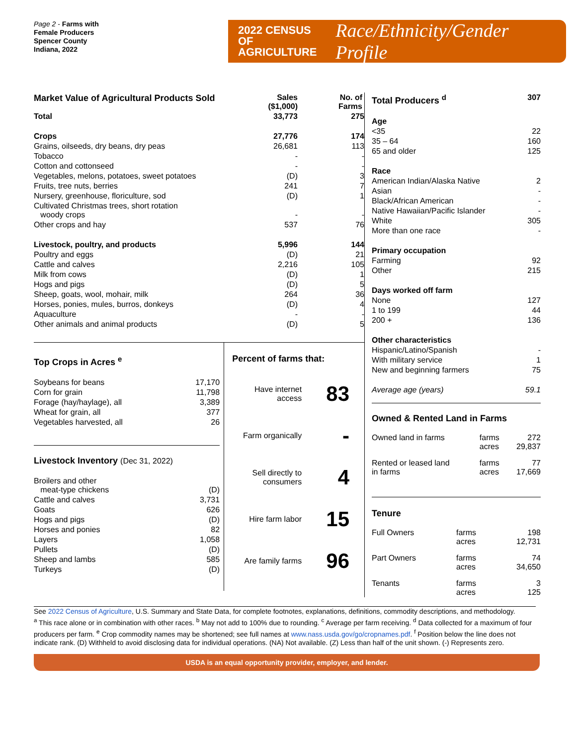Page 2 - Farms with
Female Producers
Spencer County
Indiana, 2022
2022 CENSUS OF
AGRICULTURE
Race/Ethnicity/Gender Profile
| Market Value of Agricultural Products Sold | Sales ($1,000) | No. of Farms |
| --- | --- | --- |
| Total | 33,773 | 275 |
| Crops | 27,776 | 174 |
| Grains, oilseeds, dry beans, dry peas | 26,681 | 113 |
| Tobacco | - | - |
| Cotton and cottonseed | - | - |
| Vegetables, melons, potatoes, sweet potatoes | (D) | 3 |
| Fruits, tree nuts, berries | 241 | 7 |
| Nursery, greenhouse, floriculture, sod | (D) | 1 |
| Cultivated Christmas trees, short rotation woody crops | - | - |
| Other crops and hay | 537 | 76 |
| Livestock, poultry, and products | 5,996 | 144 |
| Poultry and eggs | (D) | 21 |
| Cattle and calves | 2,216 | 105 |
| Milk from cows | (D) | 1 |
| Hogs and pigs | (D) | 5 |
| Sheep, goats, wool, mohair, milk | 264 | 36 |
| Horses, ponies, mules, burros, donkeys | (D) | 4 |
| Aquaculture | - | - |
| Other animals and animal products | (D) | 5 |
Top Crops in Acres <sup>e</sup>
| Soybeans for beans | 17,170 |
| Corn for grain | 11,798 |
| Forage (hay/haylage), all | 3,389 |
| Wheat for grain, all | 377 |
| Vegetables harvested, all | 26 |
Livestock Inventory (Dec 31, 2022)
| Broilers and other meat-type chickens | (D) |
| Cattle and calves | 3,731 |
| Goats | 626 |
| Hogs and pigs | (D) |
| Horses and ponies | 82 |
| Layers | 1,058 |
| Pullets | (D) |
| Sheep and lambs | 585 |
| Turkeys | (D) |
Percent of farms that:
Have internet access 83
Farm organically -
Sell directly to consumers 4
Hire farm labor 15
Are family farms 96
| Total Producers <sup>d</sup> | 307 |
| Age | |
| <35 | 22 |
| 35 – 64 | 160 |
| 65 and older | 125 |
| Race | |
| American Indian/Alaska Native | 2 |
| Asian | - |
| Black/African American | - |
| Native Hawaiian/Pacific Islander | - |
| White | 305 |
| More than one race | - |
| Primary occupation | |
| Farming | 92 |
| Other | 215 |
| Days worked off farm | |
| None | 127 |
| 1 to 199 | 44 |
| 200 + | 136 |
| Other characteristics | |
| Hispanic/Latino/Spanish | - |
| With military service | 1 |
| New and beginning farmers | 75 |
| Average age (years) | 59.1 |
Owned & Rented Land in Farms
| Owned land in farms | farms acres | 272 29,837 |
| Rented or leased land in farms | farms acres | 77 17,669 |
Tenure
| Full Owners | farms acres | 198 12,731 |
| Part Owners | farms acres | 74 34,650 |
| Tenants | farms acres | 3 125 |
See 2022 Census of Agriculture, U.S. Summary and State Data, for complete footnotes, explanations, definitions, commodity descriptions, and methodology.
<sup>a</sup> This race alone or in combination with other races. <sup>b</sup> May not add to 100% due to rounding. <sup>c</sup> Average per farm receiving. <sup>d</sup> Data collected for a maximum of four producers per farm. <sup>e</sup> Crop commodity names may be shortened; see full names at www.nass.usda.gov/go/cropnames.pdf. <sup>f</sup> Position below the line does not indicate rank. (D) Withheld to avoid disclosing data for individual operations. (NA) Not available. (Z) Less than half of the unit shown. (-) Represents zero.
USDA is an equal opportunity provider, employer, and lender.